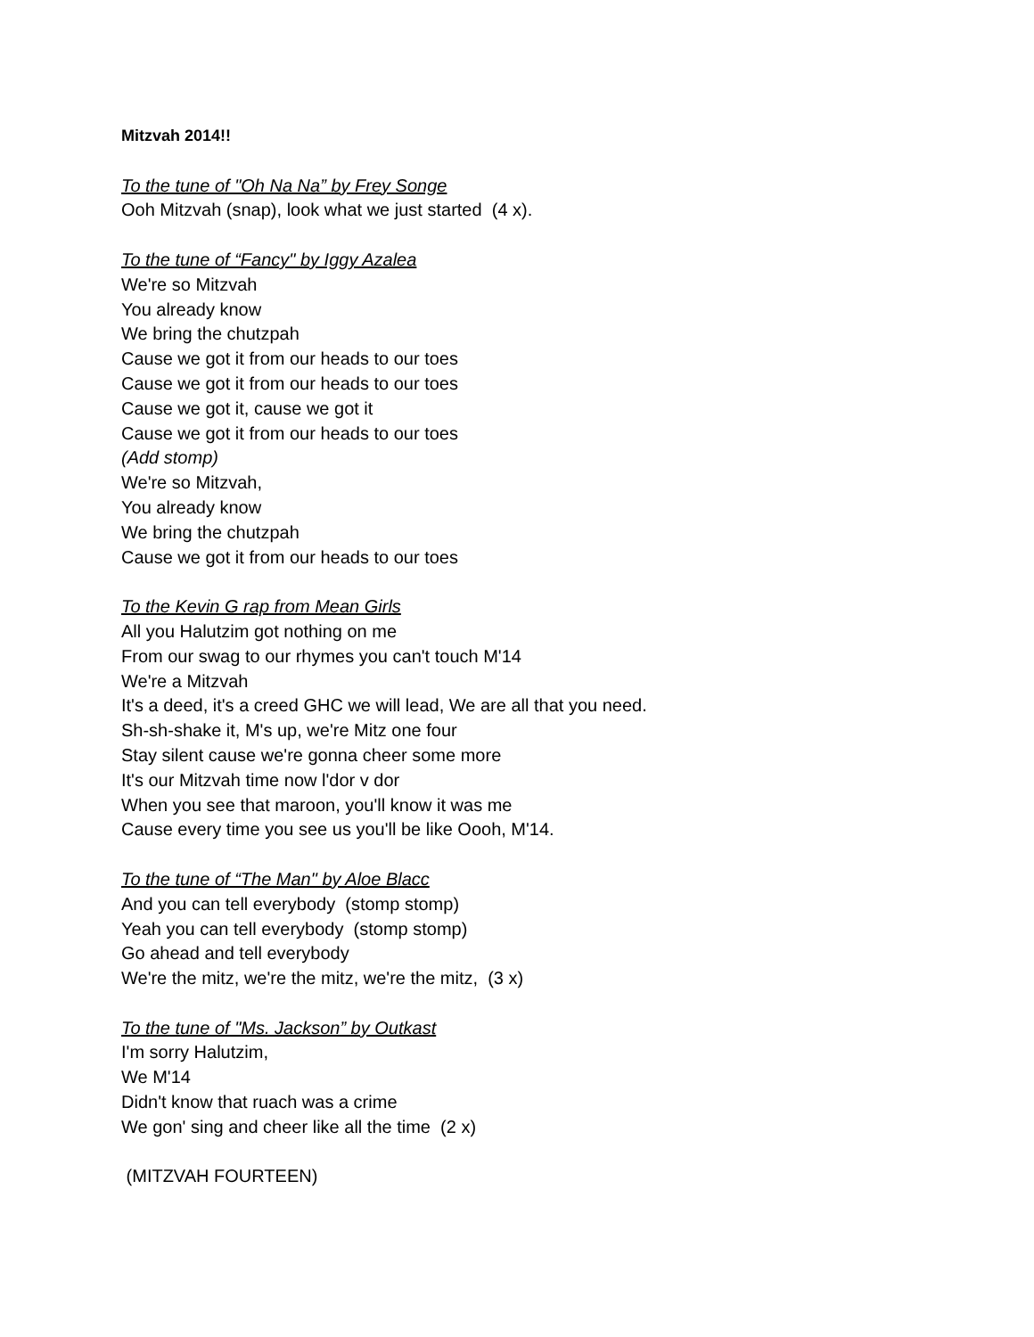Mitzvah 2014!!
To the tune of "Oh Na Na” by Frey Songe
Ooh Mitzvah (snap), look what we just started (4 x).
To the tune of “Fancy" by Iggy Azalea
We're so Mitzvah
You already know
We bring the chutzpah
Cause we got it from our heads to our toes
Cause we got it from our heads to our toes
Cause we got it, cause we got it
Cause we got it from our heads to our toes
(Add stomp)
We're so Mitzvah,
You already know
We bring the chutzpah
Cause we got it from our heads to our toes
To the Kevin G rap from Mean Girls
All you Halutzim got nothing on me
From our swag to our rhymes you can't touch M'14
We're a Mitzvah
It's a deed, it's a creed GHC we will lead, We are all that you need.
Sh-sh-shake it, M's up, we're Mitz one four
Stay silent cause we're gonna cheer some more
It's our Mitzvah time now l'dor v dor
When you see that maroon, you'll know it was me
Cause every time you see us you'll be like Oooh, M'14.
To the tune of “The Man" by Aloe Blacc
And you can tell everybody (stomp stomp)
Yeah you can tell everybody (stomp stomp)
Go ahead and tell everybody
We're the mitz, we're the mitz, we're the mitz, (3 x)
To the tune of "Ms. Jackson” by Outkast
I'm sorry Halutzim,
We M'14
Didn't know that ruach was a crime
We gon' sing and cheer like all the time (2 x)
(MITZVAH FOURTEEN)